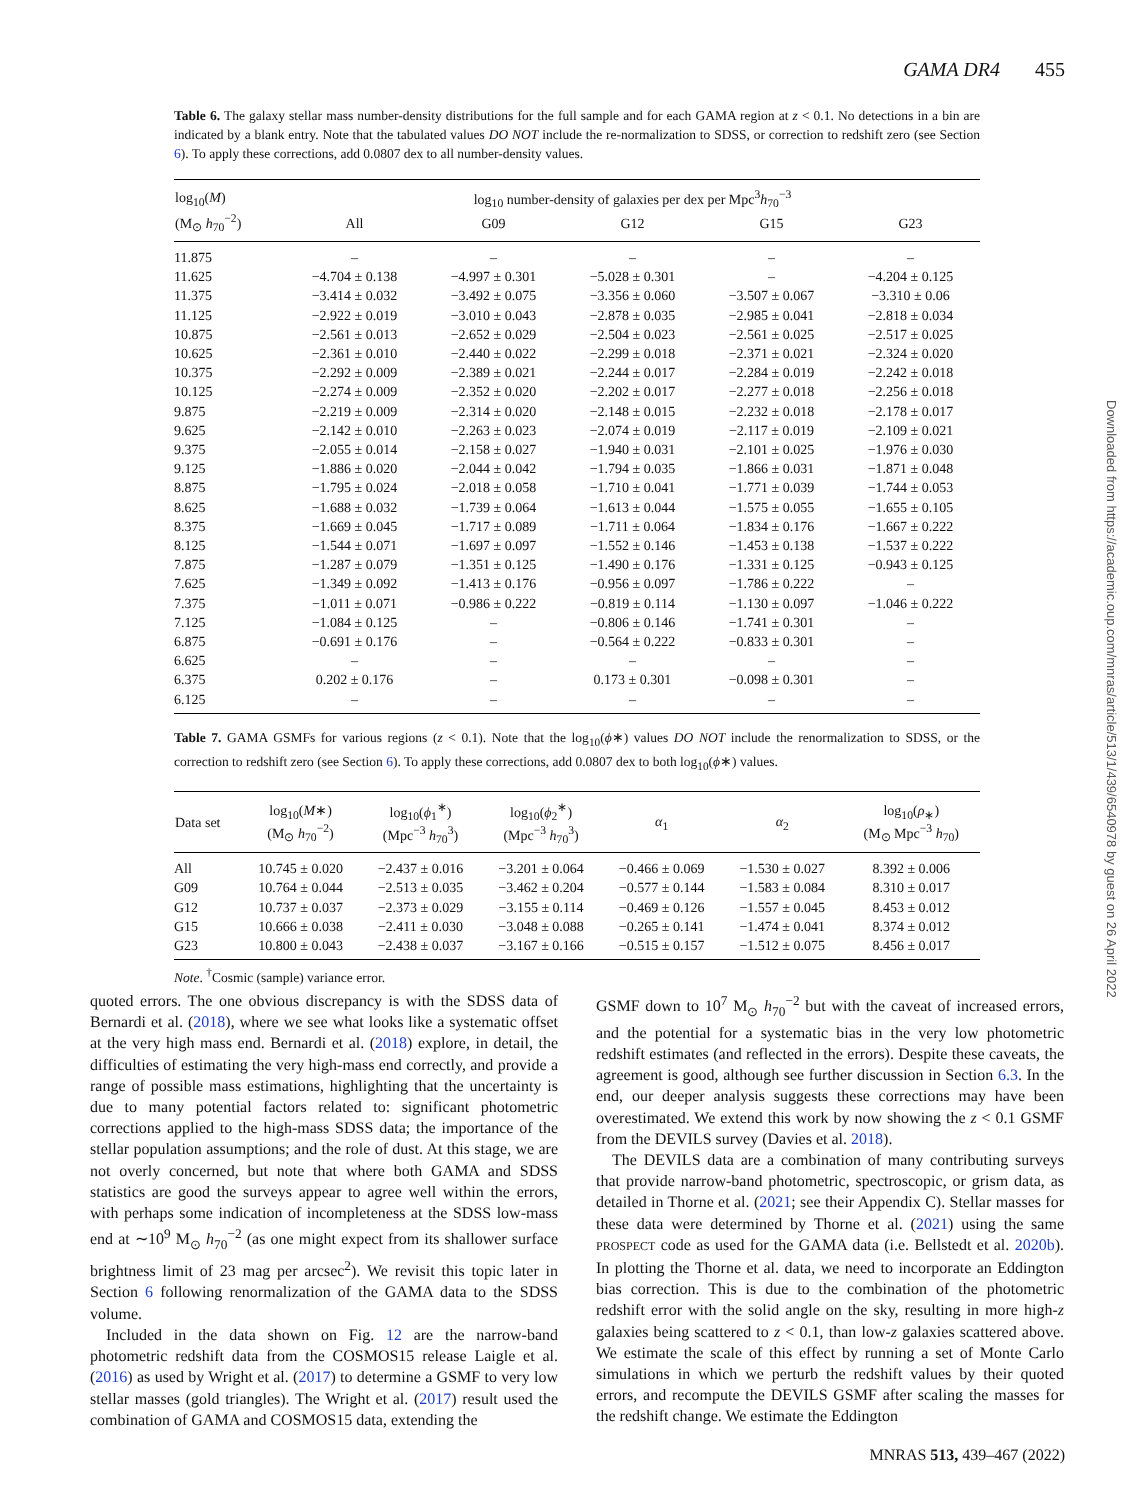GAMA DR4 455
Downloaded from https://academic.oup.com/mnras/article/513/1/439/6540978 by guest on 26 April 2022
Table 6. The galaxy stellar mass number-density distributions for the full sample and for each GAMA region at z < 0.1. No detections in a bin are indicated by a blank entry. Note that the tabulated values DO NOT include the re-normalization to SDSS, or correction to redshift zero (see Section 6). To apply these corrections, add 0.0807 dex to all number-density values.
| log<sub>10</sub>( M ) | log<sub>10</sub> number-density of galaxies per dex per Mpc<sup>3</sup> h<sub>70</sub><sup>−3</sup> | | | | |
| --- | --- | --- | --- | --- | --- |
| (M<sub>⊙</sub> h<sub>70</sub><sup>−2</sup>) | All | G09 | G12 | G15 | G23 |
| 11.875 | – | – | – | – | – |
| 11.625 | −4.704 ± 0.138 | −4.997 ± 0.301 | −5.028 ± 0.301 | – | −4.204 ± 0.125 |
| 11.375 | −3.414 ± 0.032 | −3.492 ± 0.075 | −3.356 ± 0.060 | −3.507 ± 0.067 | −3.310 ± 0.06 |
| 11.125 | −2.922 ± 0.019 | −3.010 ± 0.043 | −2.878 ± 0.035 | −2.985 ± 0.041 | −2.818 ± 0.034 |
| 10.875 | −2.561 ± 0.013 | −2.652 ± 0.029 | −2.504 ± 0.023 | −2.561 ± 0.025 | −2.517 ± 0.025 |
| 10.625 | −2.361 ± 0.010 | −2.440 ± 0.022 | −2.299 ± 0.018 | −2.371 ± 0.021 | −2.324 ± 0.020 |
| 10.375 | −2.292 ± 0.009 | −2.389 ± 0.021 | −2.244 ± 0.017 | −2.284 ± 0.019 | −2.242 ± 0.018 |
| 10.125 | −2.274 ± 0.009 | −2.352 ± 0.020 | −2.202 ± 0.017 | −2.277 ± 0.018 | −2.256 ± 0.018 |
| 9.875 | −2.219 ± 0.009 | −2.314 ± 0.020 | −2.148 ± 0.015 | −2.232 ± 0.018 | −2.178 ± 0.017 |
| 9.625 | −2.142 ± 0.010 | −2.263 ± 0.023 | −2.074 ± 0.019 | −2.117 ± 0.019 | −2.109 ± 0.021 |
| 9.375 | −2.055 ± 0.014 | −2.158 ± 0.027 | −1.940 ± 0.031 | −2.101 ± 0.025 | −1.976 ± 0.030 |
| 9.125 | −1.886 ± 0.020 | −2.044 ± 0.042 | −1.794 ± 0.035 | −1.866 ± 0.031 | −1.871 ± 0.048 |
| 8.875 | −1.795 ± 0.024 | −2.018 ± 0.058 | −1.710 ± 0.041 | −1.771 ± 0.039 | −1.744 ± 0.053 |
| 8.625 | −1.688 ± 0.032 | −1.739 ± 0.064 | −1.613 ± 0.044 | −1.575 ± 0.055 | −1.655 ± 0.105 |
| 8.375 | −1.669 ± 0.045 | −1.717 ± 0.089 | −1.711 ± 0.064 | −1.834 ± 0.176 | −1.667 ± 0.222 |
| 8.125 | −1.544 ± 0.071 | −1.697 ± 0.097 | −1.552 ± 0.146 | −1.453 ± 0.138 | −1.537 ± 0.222 |
| 7.875 | −1.287 ± 0.079 | −1.351 ± 0.125 | −1.490 ± 0.176 | −1.331 ± 0.125 | −0.943 ± 0.125 |
| 7.625 | −1.349 ± 0.092 | −1.413 ± 0.176 | −0.956 ± 0.097 | −1.786 ± 0.222 | – |
| 7.375 | −1.011 ± 0.071 | −0.986 ± 0.222 | −0.819 ± 0.114 | −1.130 ± 0.097 | −1.046 ± 0.222 |
| 7.125 | −1.084 ± 0.125 | – | −0.806 ± 0.146 | −1.741 ± 0.301 | – |
| 6.875 | −0.691 ± 0.176 | – | −0.564 ± 0.222 | −0.833 ± 0.301 | – |
| 6.625 | – | – | – | – | – |
| 6.375 | 0.202 ± 0.176 | – | 0.173 ± 0.301 | −0.098 ± 0.301 | – |
| 6.125 | – | – | – | – | – |
Table 7. GAMA GSMFs for various regions (z < 0.1). Note that the log<sub>10</sub>(ϕ∗) values DO NOT include the renormalization to SDSS, or the correction to redshift zero (see Section 6). To apply these corrections, add 0.0807 dex to both log<sub>10</sub>(ϕ∗) values.
| Data set | log<sub>10</sub>( M ∗) (M<sub>⊙</sub> h<sub>70</sub><sup>−2</sup>) | log<sub>10</sub>( ϕ<sub>1</sub><sup>∗</sup>) (Mpc<sup>−3</sup> h<sub>70</sub><sup>3</sup>) | log<sub>10</sub>( ϕ<sub>2</sub><sup>∗</sup>) (Mpc<sup>−3</sup> h<sub>70</sub><sup>3</sup>) | α<sub>1</sub> | α<sub>2</sub> | log<sub>10</sub>( ρ<sub>∗</sub>) (M<sub>⊙</sub> Mpc<sup>−3</sup> h<sub>70</sub>) |
| --- | --- | --- | --- | --- | --- | --- |
| All | 10.745 ± 0.020 | −2.437 ± 0.016 | −3.201 ± 0.064 | −0.466 ± 0.069 | −1.530 ± 0.027 | 8.392 ± 0.006 |
| G09 | 10.764 ± 0.044 | −2.513 ± 0.035 | −3.462 ± 0.204 | −0.577 ± 0.144 | −1.583 ± 0.084 | 8.310 ± 0.017 |
| G12 | 10.737 ± 0.037 | −2.373 ± 0.029 | −3.155 ± 0.114 | −0.469 ± 0.126 | −1.557 ± 0.045 | 8.453 ± 0.012 |
| G15 | 10.666 ± 0.038 | −2.411 ± 0.030 | −3.048 ± 0.088 | −0.265 ± 0.141 | −1.474 ± 0.041 | 8.374 ± 0.012 |
| G23 | 10.800 ± 0.043 | −2.438 ± 0.037 | −3.167 ± 0.166 | −0.515 ± 0.157 | −1.512 ± 0.075 | 8.456 ± 0.017 |
Note. <sup>†</sup>Cosmic (sample) variance error.
quoted errors. The one obvious discrepancy is with the SDSS data of Bernardi et al. (2018), where we see what looks like a systematic offset at the very high mass end. Bernardi et al. (2018) explore, in detail, the difficulties of estimating the very high-mass end correctly, and provide a range of possible mass estimations, highlighting that the uncertainty is due to many potential factors related to: significant photometric corrections applied to the high-mass SDSS data; the importance of the stellar population assumptions; and the role of dust. At this stage, we are not overly concerned, but note that where both GAMA and SDSS statistics are good the surveys appear to agree well within the errors, with perhaps some indication of incompleteness at the SDSS low-mass end at ∼10<sup>9</sup> M<sub>⊙</sub> h<sub>70</sub><sup>−2</sup> (as one might expect from its shallower surface brightness limit of 23 mag per arcsec<sup>2</sup>). We revisit this topic later in Section 6 following renormalization of the GAMA data to the SDSS volume.
Included in the data shown on Fig. 12 are the narrow-band photometric redshift data from the COSMOS15 release Laigle et al. (2016) as used by Wright et al. (2017) to determine a GSMF to very low stellar masses (gold triangles). The Wright et al. (2017) result used the combination of GAMA and COSMOS15 data, extending the
GSMF down to 10<sup>7</sup> M<sub>⊙</sub> h<sub>70</sub><sup>−2</sup> but with the caveat of increased errors, and the potential for a systematic bias in the very low photometric redshift estimates (and reflected in the errors). Despite these caveats, the agreement is good, although see further discussion in Section 6.3. In the end, our deeper analysis suggests these corrections may have been overestimated. We extend this work by now showing the z < 0.1 GSMF from the DEVILS survey (Davies et al. 2018).
The DEVILS data are a combination of many contributing surveys that provide narrow-band photometric, spectroscopic, or grism data, as detailed in Thorne et al. (2021; see their Appendix C). Stellar masses for these data were determined by Thorne et al. (2021) using the same PROSPECT code as used for the GAMA data (i.e. Bellstedt et al. 2020b). In plotting the Thorne et al. data, we need to incorporate an Eddington bias correction. This is due to the combination of the photometric redshift error with the solid angle on the sky, resulting in more high-z galaxies being scattered to z < 0.1, than low-z galaxies scattered above. We estimate the scale of this effect by running a set of Monte Carlo simulations in which we perturb the redshift values by their quoted errors, and recompute the DEVILS GSMF after scaling the masses for the redshift change. We estimate the Eddington
MNRAS 513, 439–467 (2022)